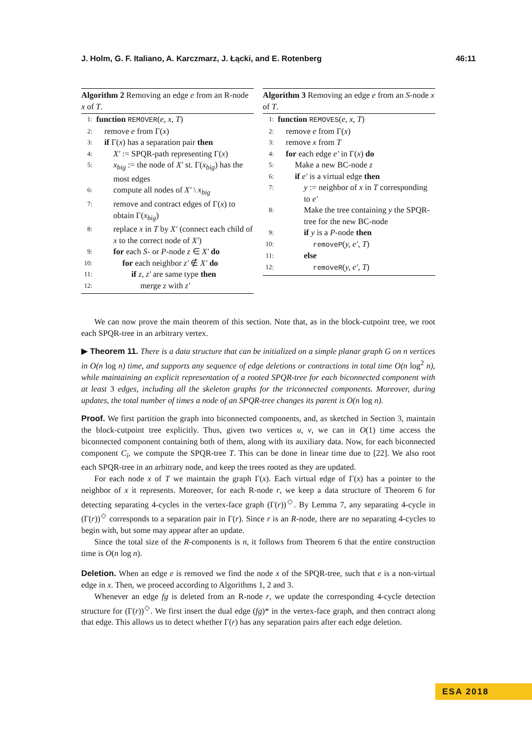J. Holm, G. F. Italiano, A. Karczmarz, J. Łącki, and E. Rotenberg 46:11
Algorithm 2 Removing an edge e from an R-node x of T.
1: function REMOVER(e, x, T)
2: remove e from Γ(x)
3: if Γ(x) has a separation pair then
4: X′ := SPQR-path representing Γ(x)
5: x<sub>big</sub> := the node of X′ st. Γ(x<sub>big</sub>) has the most edges
6: compute all nodes of X′ \ x<sub>big</sub>
7: remove and contract edges of Γ(x) to obtain Γ(x<sub>big</sub>)
8: replace x in T by X′ (connect each child of x to the correct node of X′)
9: for each S- or P-node z ∈ X′ do
10: for each neighbor z′ ∉ X′ do
11: if z, z′ are same type then
12: merge z with z′
Algorithm 3 Removing an edge e from an S-node x of T.
1: function REMOVES(e, x, T)
2: remove e from Γ(x)
3: remove x from T
4: for each edge e′ in Γ(x) do
5: Make a new BC-node z
6: if e′ is a virtual edge then
7: y := neighbor of x in T corresponding to e′
8: Make the tree containing y the SPQR-tree for the new BC-node
9: if y is a P-node then
10: removeP(y, e′, T)
11: else
12: removeR(y, e′, T)
We can now prove the main theorem of this section. Note that, as in the block-cutpoint tree, we root each SPQR-tree in an arbitrary vertex.
▶ Theorem 11. There is a data structure that can be initialized on a simple planar graph G on n vertices in O(n log n) time, and supports any sequence of edge deletions or contractions in total time O(n log<sup>2</sup> n), while maintaining an explicit representation of a rooted SPQR-tree for each biconnected component with at least 3 edges, including all the skeleton graphs for the triconnected components. Moreover, during updates, the total number of times a node of an SPQR-tree changes its parent is O(n log n).
Proof. We first partition the graph into biconnected components, and, as sketched in Section 3, maintain the block-cutpoint tree explicitly. Thus, given two vertices u, v, we can in O(1) time access the biconnected component containing both of them, along with its auxiliary data. Now, for each biconnected component C<sub>i</sub>, we compute the SPQR-tree T. This can be done in linear time due to [22]. We also root each SPQR-tree in an arbitrary node, and keep the trees rooted as they are updated.
For each node x of T we maintain the graph Γ(x). Each virtual edge of Γ(x) has a pointer to the neighbor of x it represents. Moreover, for each R-node r, we keep a data structure of Theorem 6 for detecting separating 4-cycles in the vertex-face graph (Γ(r))<sup>◇</sup>. By Lemma 7, any separating 4-cycle in (Γ(r))<sup>◇</sup> corresponds to a separation pair in Γ(r). Since r is an R-node, there are no separating 4-cycles to begin with, but some may appear after an update.
Since the total size of the R-components is n, it follows from Theorem 6 that the entire construction time is O(n log n).
Deletion. When an edge e is removed we find the node x of the SPQR-tree, such that e is a non-virtual edge in x. Then, we proceed according to Algorithms 1, 2 and 3.
Whenever an edge fg is deleted from an R-node r, we update the corresponding 4-cycle detection structure for (Γ(r))<sup>◇</sup>. We first insert the dual edge (fg)* in the vertex-face graph, and then contract along that edge. This allows us to detect whether Γ(r) has any separation pairs after each edge deletion.
ESA 2018